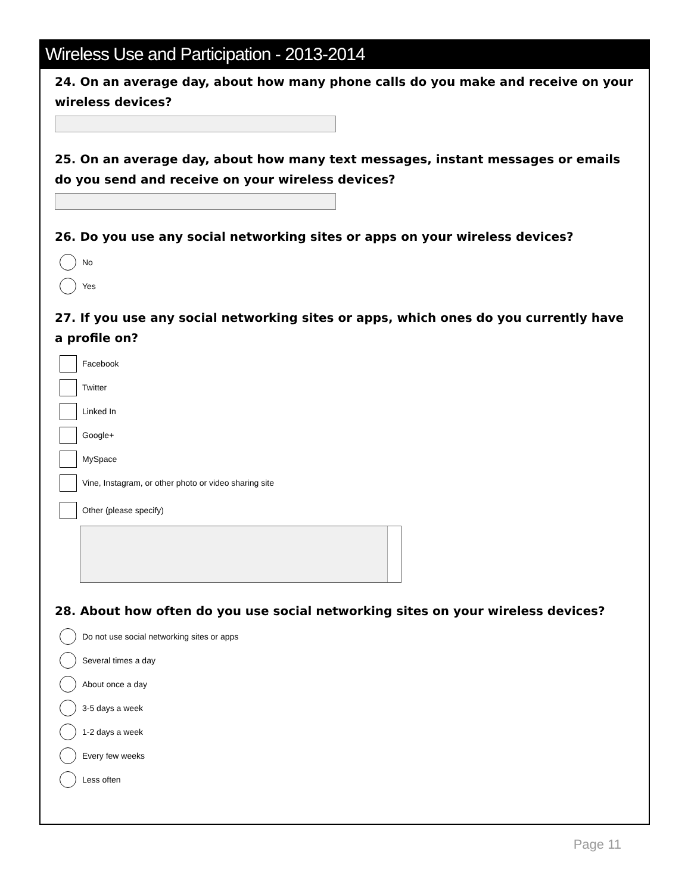Wireless Use and Participation - 2013-2014
24. On an average day, about how many phone calls do you make and receive on your wireless devices?
25. On an average day, about how many text messages, instant messages or emails do you send and receive on your wireless devices?
26. Do you use any social networking sites or apps on your wireless devices?
No
Yes
27. If you use any social networking sites or apps, which ones do you currently have a profile on?
Facebook
Twitter
Linked In
Google+
MySpace
Vine, Instagram, or other photo or video sharing site
Other (please specify)
28. About how often do you use social networking sites on your wireless devices?
Do not use social networking sites or apps
Several times a day
About once a day
3-5 days a week
1-2 days a week
Every few weeks
Less often
Page 11